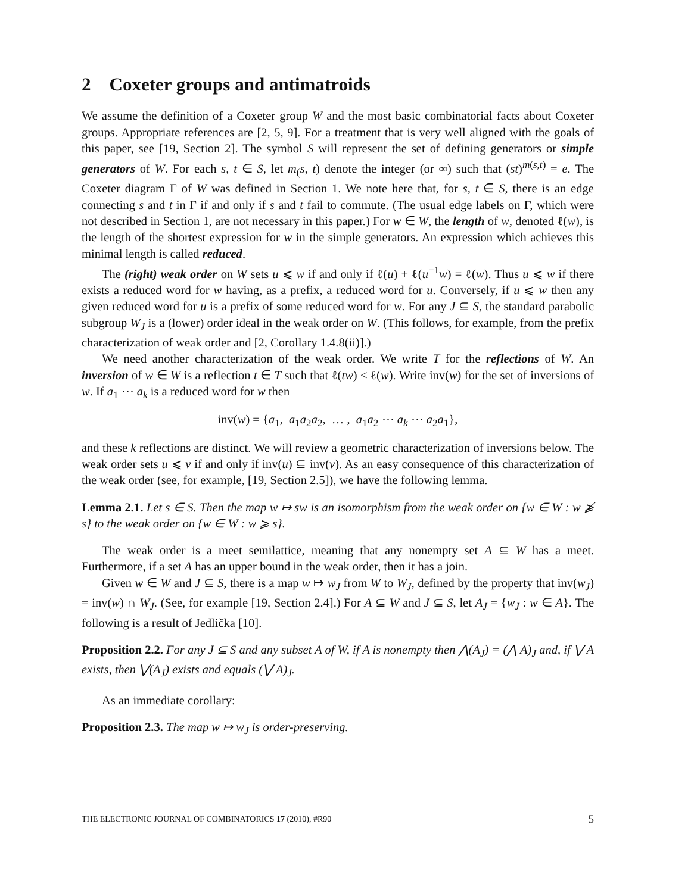2 Coxeter groups and antimatroids
We assume the definition of a Coxeter group W and the most basic combinatorial facts about Coxeter groups. Appropriate references are [2, 5, 9]. For a treatment that is very well aligned with the goals of this paper, see [19, Section 2]. The symbol S will represent the set of defining generators or simple generators of W. For each s, t ∈ S, let m<sub>(</sub>s, t) denote the integer (or ∞) such that (st)<sup>m(s,t)</sup> = e. The Coxeter diagram Γ of W was defined in Section 1. We note here that, for s, t ∈ S, there is an edge connecting s and t in Γ if and only if s and t fail to commute. (The usual edge labels on Γ, which were not described in Section 1, are not necessary in this paper.) For w ∈ W, the length of w, denoted ℓ(w), is the length of the shortest expression for w in the simple generators. An expression which achieves this minimal length is called reduced.
The (right) weak order on W sets u ⩽ w if and only if ℓ(u) + ℓ(u<sup>−1</sup>w) = ℓ(w). Thus u ⩽ w if there exists a reduced word for w having, as a prefix, a reduced word for u. Conversely, if u ⩽ w then any given reduced word for u is a prefix of some reduced word for w. For any J ⊆ S, the standard parabolic subgroup W<sub>J</sub> is a (lower) order ideal in the weak order on W. (This follows, for example, from the prefix characterization of weak order and [2, Corollary 1.4.8(ii)].)
We need another characterization of the weak order. We write T for the reflections of W. An inversion of w ∈ W is a reflection t ∈ T such that ℓ(tw) < ℓ(w). Write inv(w) for the set of inversions of w. If a<sub>1</sub> ⋯ a<sub>k</sub> is a reduced word for w then
inv(w) = {a<sub>1</sub>, a<sub>1</sub>a<sub>2</sub>a<sub>2</sub>, … , a<sub>1</sub>a<sub>2</sub> ⋯ a<sub>k</sub> ⋯ a<sub>2</sub>a<sub>1</sub>},
and these k reflections are distinct. We will review a geometric characterization of inversions below. The weak order sets u ⩽ v if and only if inv(u) ⊆ inv(v). As an easy consequence of this characterization of the weak order (see, for example, [19, Section 2.5]), we have the following lemma.
Lemma 2.1. Let s ∈ S. Then the map w ↦ sw is an isomorphism from the weak order on {w ∈ W : w ⩾̸ s} to the weak order on {w ∈ W : w ⩾ s}.
The weak order is a meet semilattice, meaning that any nonempty set A ⊆ W has a meet. Furthermore, if a set A has an upper bound in the weak order, then it has a join.
Given w ∈ W and J ⊆ S, there is a map w ↦ w<sub>J</sub> from W to W<sub>J</sub>, defined by the property that inv(w<sub>J</sub>) = inv(w) ∩ W<sub>J</sub>. (See, for example [19, Section 2.4].) For A ⊆ W and J ⊆ S, let A<sub>J</sub> = {w<sub>J</sub> : w ∈ A}. The following is a result of Jedlička [10].
Proposition 2.2. For any J ⊆ S and any subset A of W, if A is nonempty then ⋀(A<sub>J</sub>) = (⋀ A)<sub>J</sub> and, if ⋁ A exists, then ⋁(A<sub>J</sub>) exists and equals (⋁ A)<sub>J</sub>.
As an immediate corollary:
Proposition 2.3. The map w ↦ w<sub>J</sub> is order-preserving.
THE ELECTRONIC JOURNAL OF COMBINATORICS 17 (2010), #R90 5